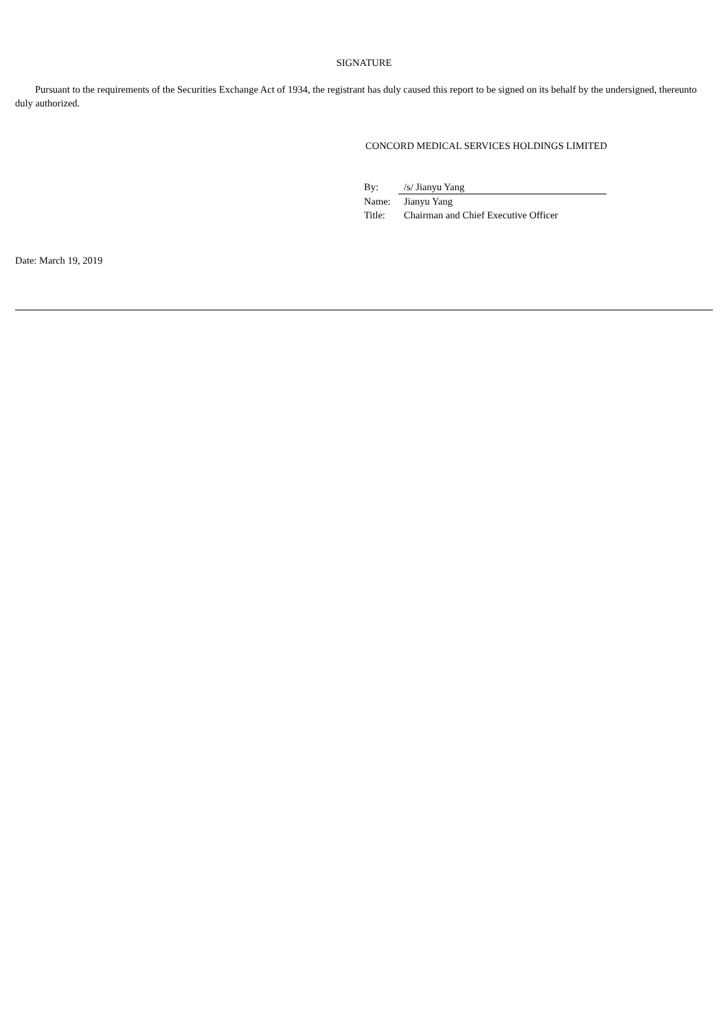SIGNATURE
Pursuant to the requirements of the Securities Exchange Act of 1934, the registrant has duly caused this report to be signed on its behalf by the undersigned, thereunto duly authorized.
CONCORD MEDICAL SERVICES HOLDINGS LIMITED
| By: | /s/ Jianyu Yang |
| Name: | Jianyu Yang |
| Title: | Chairman and Chief Executive Officer |
Date: March 19, 2019